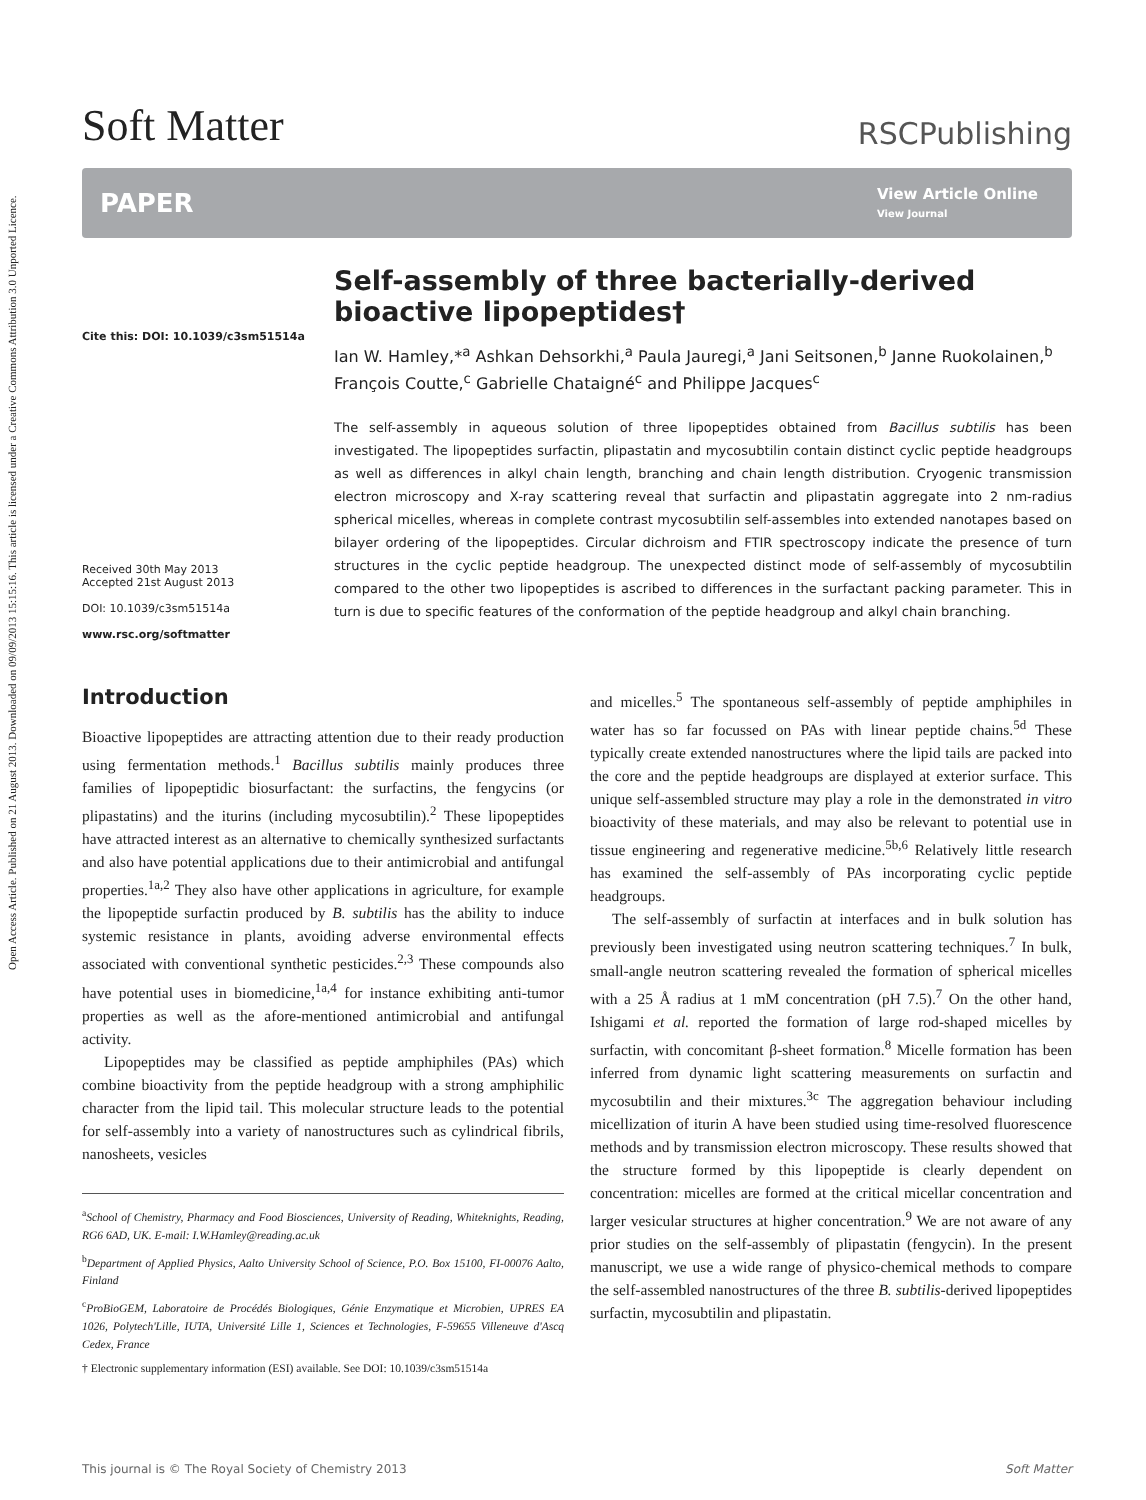Open Access Article. Published on 21 August 2013. Downloaded on 09/09/2013 15:15:16. This article is licensed under a Creative Commons Attribution 3.0 Unported Licence.
Soft Matter
RSCPublishing
PAPER
View Article Online
View Journal
Cite this: DOI: 10.1039/c3sm51514a
Received 30th May 2013
Accepted 21st August 2013
DOI: 10.1039/c3sm51514a
www.rsc.org/softmatter
Self-assembly of three bacterially-derived bioactive lipopeptides†
Ian W. Hamley,*<sup>a</sup> Ashkan Dehsorkhi,<sup>a</sup> Paula Jauregi,<sup>a</sup> Jani Seitsonen,<sup>b</sup> Janne Ruokolainen,<sup>b</sup> François Coutte,<sup>c</sup> Gabrielle Chataigné<sup>c</sup> and Philippe Jacques<sup>c</sup>
The self-assembly in aqueous solution of three lipopeptides obtained from Bacillus subtilis has been investigated. The lipopeptides surfactin, plipastatin and mycosubtilin contain distinct cyclic peptide headgroups as well as differences in alkyl chain length, branching and chain length distribution. Cryogenic transmission electron microscopy and X-ray scattering reveal that surfactin and plipastatin aggregate into 2 nm-radius spherical micelles, whereas in complete contrast mycosubtilin self-assembles into extended nanotapes based on bilayer ordering of the lipopeptides. Circular dichroism and FTIR spectroscopy indicate the presence of turn structures in the cyclic peptide headgroup. The unexpected distinct mode of self-assembly of mycosubtilin compared to the other two lipopeptides is ascribed to differences in the surfactant packing parameter. This in turn is due to specific features of the conformation of the peptide headgroup and alkyl chain branching.
Introduction
Bioactive lipopeptides are attracting attention due to their ready production using fermentation methods.<sup>1</sup> Bacillus subtilis mainly produces three families of lipopeptidic biosurfactant: the surfactins, the fengycins (or plipastatins) and the iturins (including mycosubtilin).<sup>2</sup> These lipopeptides have attracted interest as an alternative to chemically synthesized surfactants and also have potential applications due to their antimicrobial and antifungal properties.<sup>1a,2</sup> They also have other applications in agriculture, for example the lipopeptide surfactin produced by B. subtilis has the ability to induce systemic resistance in plants, avoiding adverse environmental effects associated with conventional synthetic pesticides.<sup>2,3</sup> These compounds also have potential uses in biomedicine,<sup>1a,4</sup> for instance exhibiting anti-tumor properties as well as the afore-mentioned antimicrobial and antifungal activity.
Lipopeptides may be classified as peptide amphiphiles (PAs) which combine bioactivity from the peptide headgroup with a strong amphiphilic character from the lipid tail. This molecular structure leads to the potential for self-assembly into a variety of nanostructures such as cylindrical fibrils, nanosheets, vesicles
<sup>a</sup> School of Chemistry, Pharmacy and Food Biosciences, University of Reading, Whiteknights, Reading, RG6 6AD, UK. E-mail: I.W.Hamley@reading.ac.uk
<sup>b</sup> Department of Applied Physics, Aalto University School of Science, P.O. Box 15100, FI-00076 Aalto, Finland
<sup>c</sup> ProBioGEM, Laboratoire de Procédés Biologiques, Génie Enzymatique et Microbien, UPRES EA 1026, Polytech'Lille, IUTA, Université Lille 1, Sciences et Technologies, F-59655 Villeneuve d'Ascq Cedex, France
† Electronic supplementary information (ESI) available. See DOI: 10.1039/c3sm51514a
and micelles.<sup>5</sup> The spontaneous self-assembly of peptide amphiphiles in water has so far focussed on PAs with linear peptide chains.<sup>5d</sup> These typically create extended nanostructures where the lipid tails are packed into the core and the peptide headgroups are displayed at exterior surface. This unique self-assembled structure may play a role in the demonstrated in vitro bioactivity of these materials, and may also be relevant to potential use in tissue engineering and regenerative medicine.<sup>5b,6</sup> Relatively little research has examined the self-assembly of PAs incorporating cyclic peptide headgroups.
The self-assembly of surfactin at interfaces and in bulk solution has previously been investigated using neutron scattering techniques.<sup>7</sup> In bulk, small-angle neutron scattering revealed the formation of spherical micelles with a 25 Å radius at 1 mM concentration (pH 7.5).<sup>7</sup> On the other hand, Ishigami et al. reported the formation of large rod-shaped micelles by surfactin, with concomitant β-sheet formation.<sup>8</sup> Micelle formation has been inferred from dynamic light scattering measurements on surfactin and mycosubtilin and their mixtures.<sup>3c</sup> The aggregation behaviour including micellization of iturin A have been studied using time-resolved fluorescence methods and by transmission electron microscopy. These results showed that the structure formed by this lipopeptide is clearly dependent on concentration: micelles are formed at the critical micellar concentration and larger vesicular structures at higher concentration.<sup>9</sup> We are not aware of any prior studies on the self-assembly of plipastatin (fengycin). In the present manuscript, we use a wide range of physico-chemical methods to compare the self-assembled nanostructures of the three B. subtilis-derived lipopeptides surfactin, mycosubtilin and plipastatin.
This journal is © The Royal Society of Chemistry 2013 Soft Matter